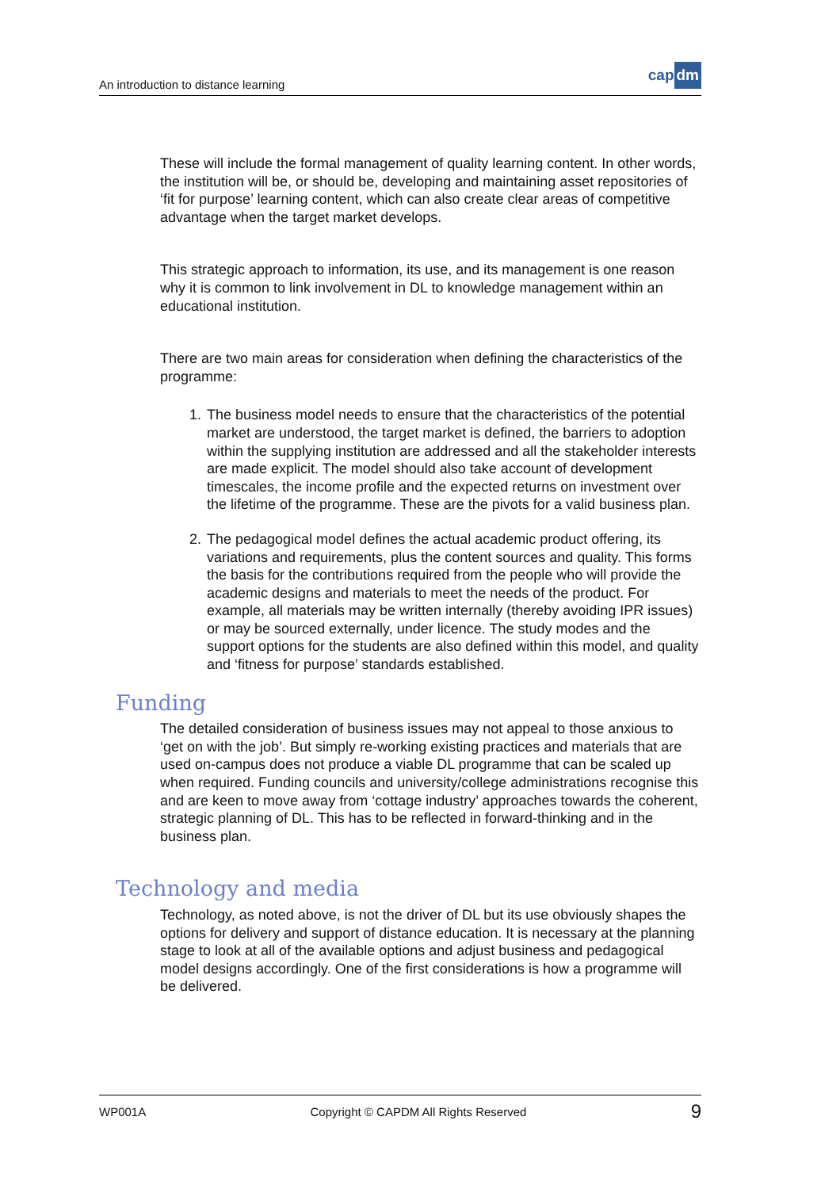An introduction to distance learning
cap dm
These will include the formal management of quality learning content. In other words, the institution will be, or should be, developing and maintaining asset repositories of ‘fit for purpose’ learning content, which can also create clear areas of competitive advantage when the target market develops.
This strategic approach to information, its use, and its management is one reason why it is common to link involvement in DL to knowledge management within an educational institution.
There are two main areas for consideration when defining the characteristics of the programme:
1. The business model needs to ensure that the characteristics of the potential market are understood, the target market is defined, the barriers to adoption within the supplying institution are addressed and all the stakeholder interests are made explicit. The model should also take account of development timescales, the income profile and the expected returns on investment over the lifetime of the programme. These are the pivots for a valid business plan.
2. The pedagogical model defines the actual academic product offering, its variations and requirements, plus the content sources and quality. This forms the basis for the contributions required from the people who will provide the academic designs and materials to meet the needs of the product. For example, all materials may be written internally (thereby avoiding IPR issues) or may be sourced externally, under licence. The study modes and the support options for the students are also defined within this model, and quality and ‘fitness for purpose’ standards established.
Funding
The detailed consideration of business issues may not appeal to those anxious to ‘get on with the job’. But simply re-working existing practices and materials that are used on-campus does not produce a viable DL programme that can be scaled up when required. Funding councils and university/college administrations recognise this and are keen to move away from ‘cottage industry’ approaches towards the coherent, strategic planning of DL. This has to be reflected in forward-thinking and in the business plan.
Technology and media
Technology, as noted above, is not the driver of DL but its use obviously shapes the options for delivery and support of distance education. It is necessary at the planning stage to look at all of the available options and adjust business and pedagogical model designs accordingly. One of the first considerations is how a programme will be delivered.
WP001A Copyright © CAPDM All Rights Reserved 9